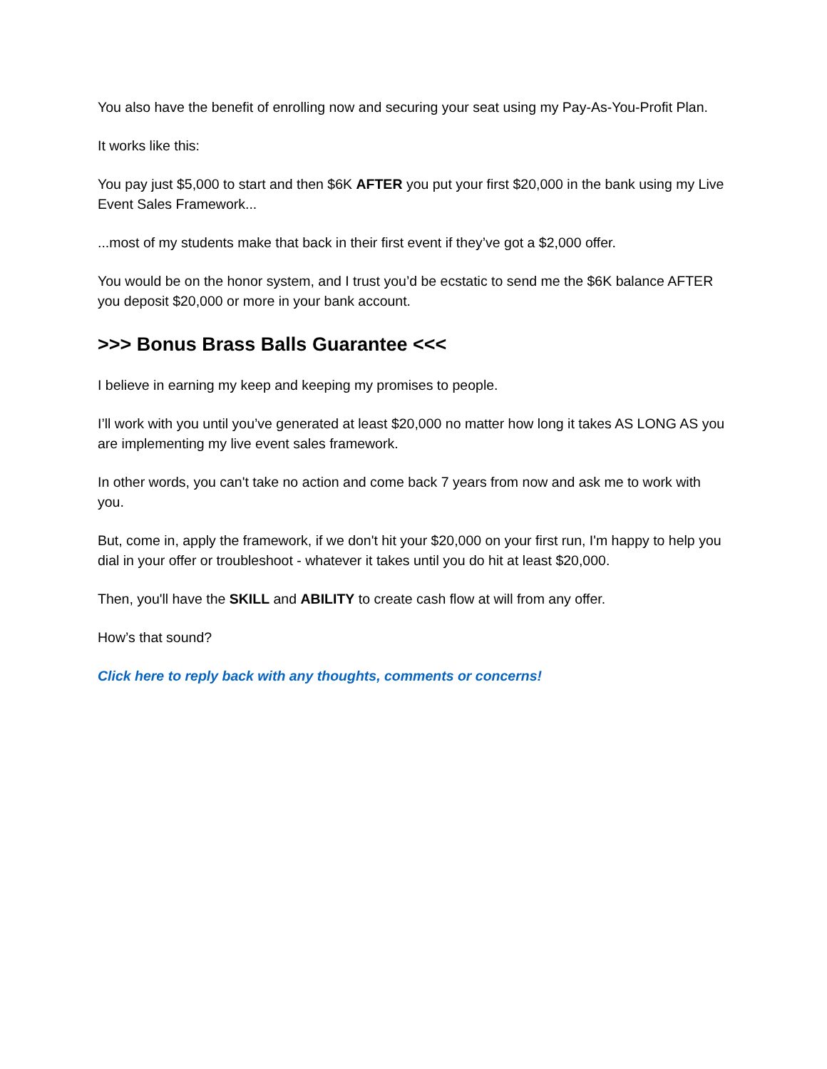You also have the benefit of enrolling now and securing your seat using my Pay-As-You-Profit Plan.
It works like this:
You pay just $5,000 to start and then $6K AFTER you put your first $20,000 in the bank using my Live Event Sales Framework...
...most of my students make that back in their first event if they’ve got a $2,000 offer.
You would be on the honor system, and I trust you’d be ecstatic to send me the $6K balance AFTER you deposit $20,000 or more in your bank account.
>>> Bonus Brass Balls Guarantee <<<
I believe in earning my keep and keeping my promises to people.
I’ll work with you until you’ve generated at least $20,000 no matter how long it takes AS LONG AS you are implementing my live event sales framework.
In other words, you can't take no action and come back 7 years from now and ask me to work with you.
But, come in, apply the framework, if we don't hit your $20,000 on your first run, I'm happy to help you dial in your offer or troubleshoot - whatever it takes until you do hit at least $20,000.
Then, you'll have the SKILL and ABILITY to create cash flow at will from any offer.
How’s that sound?
Click here to reply back with any thoughts, comments or concerns!